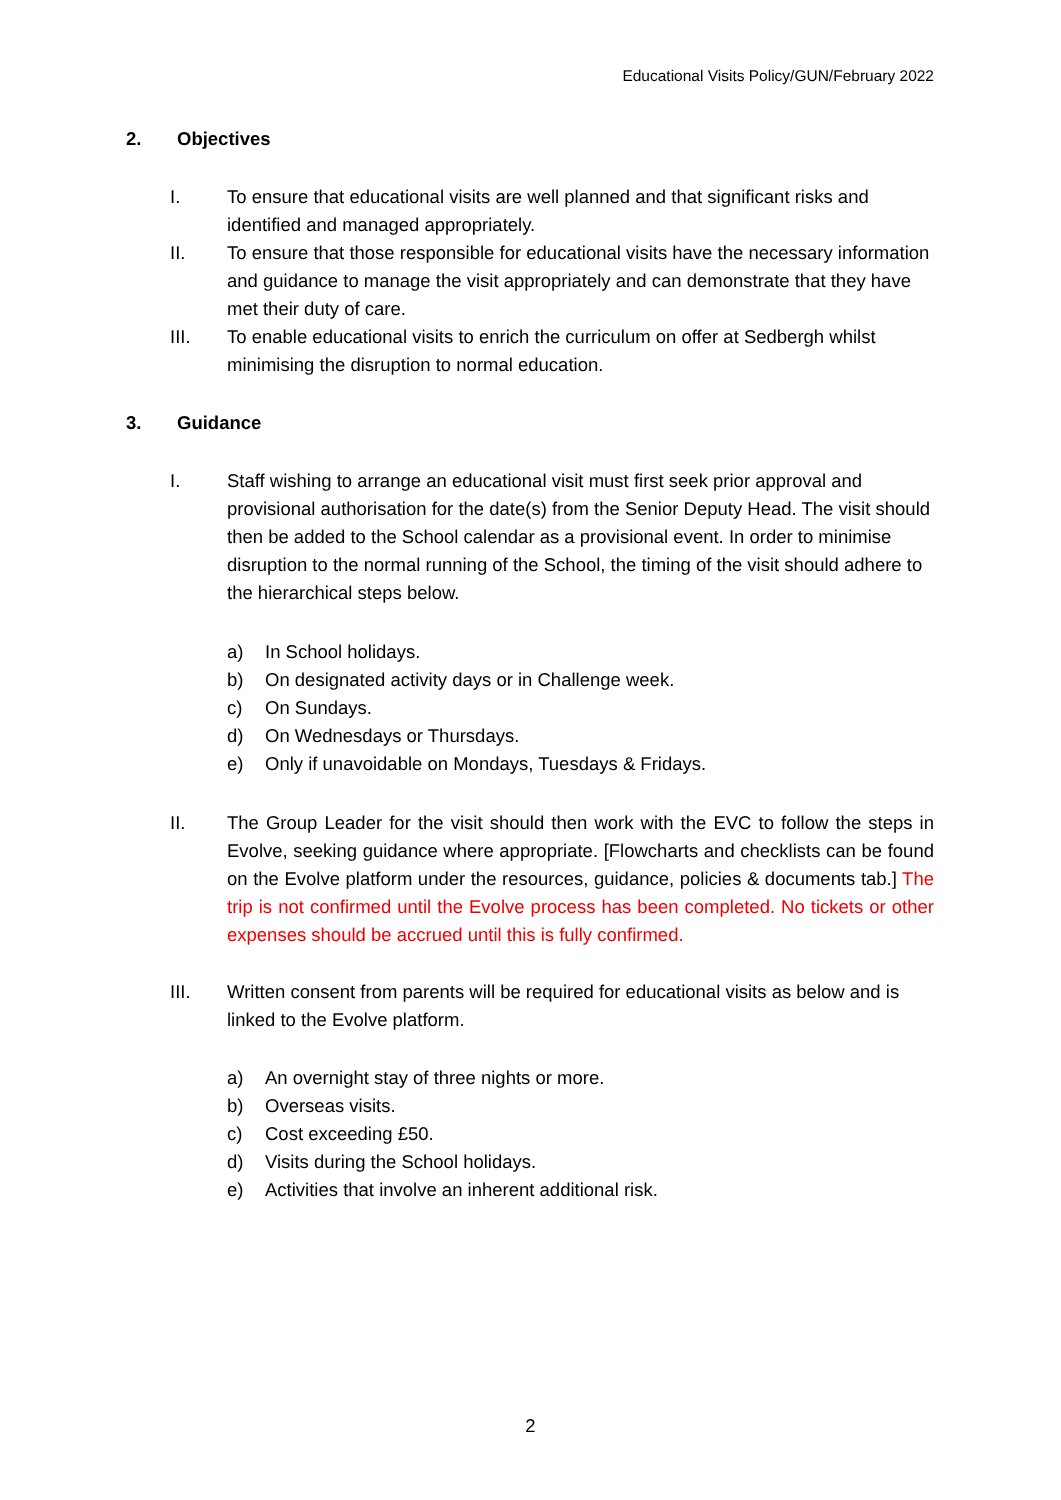Educational Visits Policy/GUN/February 2022
2. Objectives
I. To ensure that educational visits are well planned and that significant risks and identified and managed appropriately.
II. To ensure that those responsible for educational visits have the necessary information and guidance to manage the visit appropriately and can demonstrate that they have met their duty of care.
III. To enable educational visits to enrich the curriculum on offer at Sedbergh whilst minimising the disruption to normal education.
3. Guidance
I. Staff wishing to arrange an educational visit must first seek prior approval and provisional authorisation for the date(s) from the Senior Deputy Head. The visit should then be added to the School calendar as a provisional event. In order to minimise disruption to the normal running of the School, the timing of the visit should adhere to the hierarchical steps below.
a) In School holidays.
b) On designated activity days or in Challenge week.
c) On Sundays.
d) On Wednesdays or Thursdays.
e) Only if unavoidable on Mondays, Tuesdays & Fridays.
II. The Group Leader for the visit should then work with the EVC to follow the steps in Evolve, seeking guidance where appropriate. [Flowcharts and checklists can be found on the Evolve platform under the resources, guidance, policies & documents tab.] The trip is not confirmed until the Evolve process has been completed. No tickets or other expenses should be accrued until this is fully confirmed.
III. Written consent from parents will be required for educational visits as below and is linked to the Evolve platform.
a) An overnight stay of three nights or more.
b) Overseas visits.
c) Cost exceeding £50.
d) Visits during the School holidays.
e) Activities that involve an inherent additional risk.
2